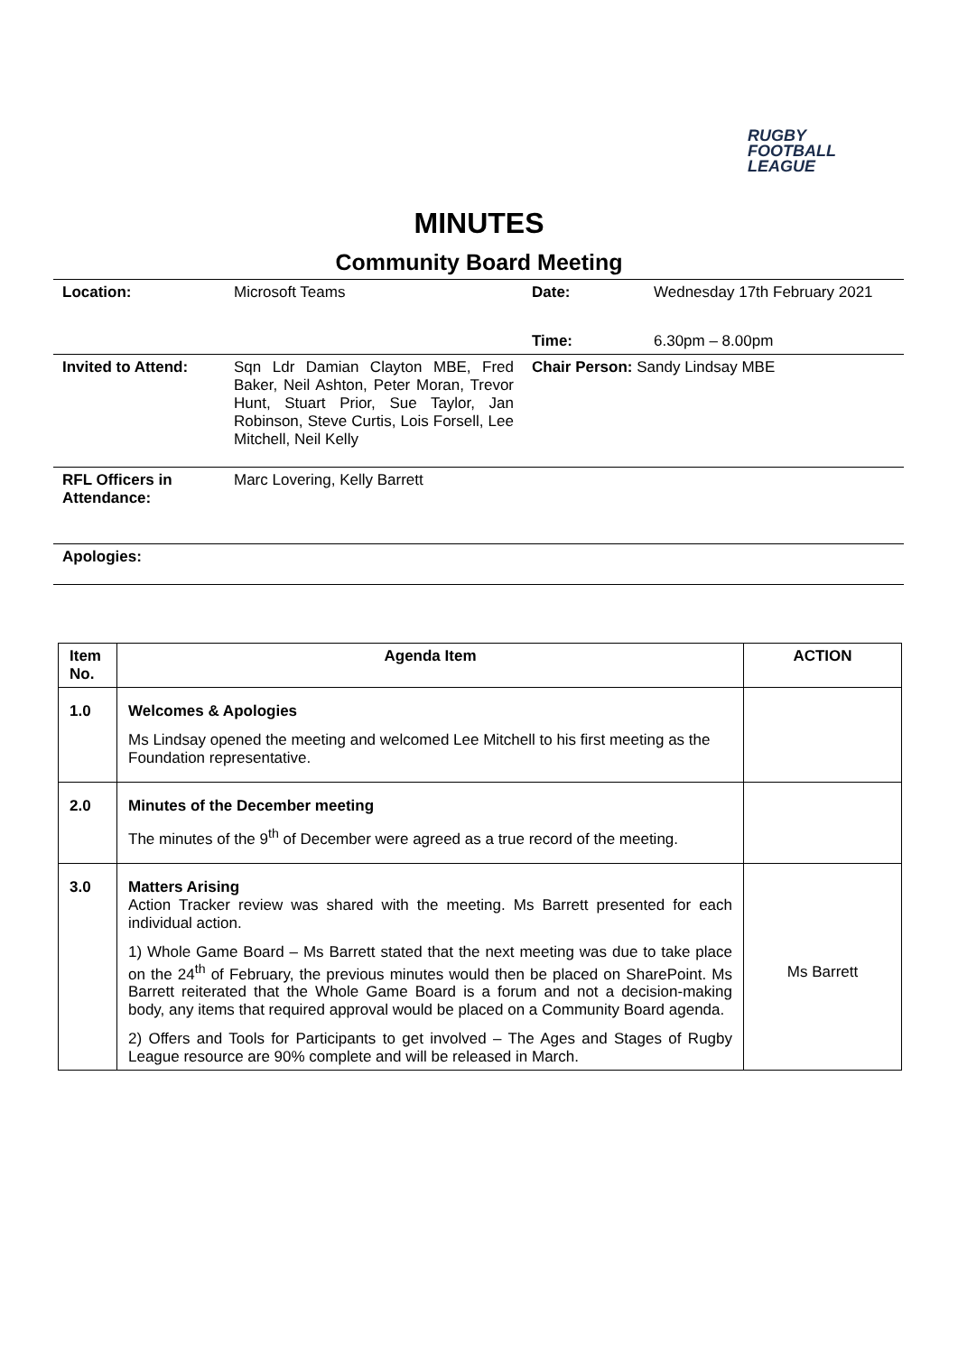RUGBY
FOOTBALL
LEAGUE
MINUTES
Community Board Meeting
| Location: | Microsoft Teams | Date: | Wednesday 17th February 2021 |
| | | Time: | 6.30pm – 8.00pm |
| Invited to Attend: | Sqn Ldr Damian Clayton MBE, Fred Baker, Neil Ashton, Peter Moran, Trevor Hunt, Stuart Prior, Sue Taylor, Jan Robinson, Steve Curtis, Lois Forsell, Lee Mitchell, Neil Kelly | Chair Person: Sandy Lindsay MBE | |
| RFL Officers in Attendance: | Marc Lovering, Kelly Barrett | | |
| Apologies: | | | |
| Item No. | Agenda Item | ACTION |
| --- | --- | --- |
| 1.0 | Welcomes & Apologies Ms Lindsay opened the meeting and welcomed Lee Mitchell to his first meeting as the Foundation representative. | |
| 2.0 | Minutes of the December meeting The minutes of the 9<sup>th</sup> of December were agreed as a true record of the meeting. | |
| 3.0 | Matters Arising Action Tracker review was shared with the meeting. Ms Barrett presented for each individual action. 1) Whole Game Board – Ms Barrett stated that the next meeting was due to take place on the 24<sup>th</sup> of February, the previous minutes would then be placed on SharePoint. Ms Barrett reiterated that the Whole Game Board is a forum and not a decision-making body, any items that required approval would be placed on a Community Board agenda. 2) Offers and Tools for Participants to get involved – The Ages and Stages of Rugby League resource are 90% complete and will be released in March. | Ms Barrett |